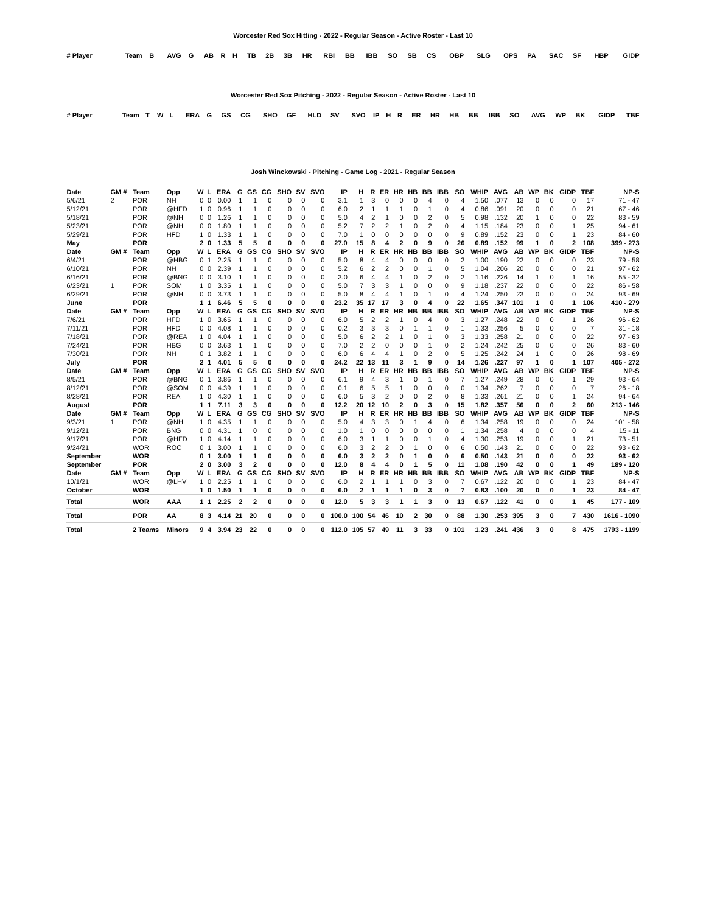Worcester Red Sox Hitting - 2022 - Regular Season - Active Roster - Last 10
| # Player | Team | B | AVG | G | AB | R | H | TB | 2B | 3B | HR | RBI | BB | IBB | SO | SB | CS | OBP | SLG | OPS | PA | SAC | SF | HBP | GIDP |
| --- | --- | --- | --- | --- | --- | --- | --- | --- | --- | --- | --- | --- | --- | --- | --- | --- | --- | --- | --- | --- | --- | --- | --- | --- | --- |
Worcester Red Sox Pitching - 2022 - Regular Season - Active Roster - Last 10
| # Player | Team | T | W | L | ERA | G | GS | CG | SHO | GF | HLD | SV | SVO | IP | H | R | ER | HR | HB | BB | IBB | SO | AVG | WP | BK | GIDP | TBF |
| --- | --- | --- | --- | --- | --- | --- | --- | --- | --- | --- | --- | --- | --- | --- | --- | --- | --- | --- | --- | --- | --- | --- | --- | --- | --- | --- | --- |
Josh Winckowski - Pitching - Game Log - 2021 - Regular Season
| Date | GM # | Team | Opp | W | L | ERA | G | GS | CG | SHO | SV | SVO | IP | H | R | ER | HR | HB | BB | IBB | SO | WHIP | AVG | AB | WP | BK | GIDP | TBF | NP-S |
| --- | --- | --- | --- | --- | --- | --- | --- | --- | --- | --- | --- | --- | --- | --- | --- | --- | --- | --- | --- | --- | --- | --- | --- | --- | --- | --- | --- | --- | --- |
| 5/6/21 | 2 | POR | NH | 0 | 0 | 0.00 | 1 | 1 | 0 | 0 | 0 | 0 | 3.1 | 1 | 3 | 0 | 0 | 0 | 4 | 0 | 4 | 1.50 | .077 | 13 | 0 | 0 | 0 | 17 | 71 - 47 |
| 5/12/21 | | POR | @HFD | 1 | 0 | 0.96 | 1 | 1 | 0 | 0 | 0 | 0 | 6.0 | 2 | 1 | 1 | 1 | 0 | 1 | 0 | 4 | 0.86 | .091 | 20 | 0 | 0 | 0 | 21 | 67 - 46 |
| 5/18/21 | | POR | @NH | 0 | 0 | 1.26 | 1 | 1 | 0 | 0 | 0 | 0 | 5.0 | 4 | 2 | 1 | 0 | 0 | 2 | 0 | 5 | 0.98 | .132 | 20 | 1 | 0 | 0 | 22 | 83 - 59 |
| 5/23/21 | | POR | @NH | 0 | 0 | 1.80 | 1 | 1 | 0 | 0 | 0 | 0 | 5.2 | 7 | 2 | 2 | 1 | 0 | 2 | 0 | 4 | 1.15 | .184 | 23 | 0 | 0 | 1 | 25 | 94 - 61 |
| 5/29/21 | | POR | HFD | 1 | 0 | 1.33 | 1 | 1 | 0 | 0 | 0 | 0 | 7.0 | 1 | 0 | 0 | 0 | 0 | 0 | 0 | 9 | 0.89 | .152 | 23 | 0 | 0 | 1 | 23 | 84 - 60 |
| May | | POR | | 2 | 0 | 1.33 | 5 | 5 | 0 | 0 | 0 | 0 | 27.0 | 15 | 8 | 4 | 2 | 0 | 9 | 0 | 26 | 0.89 | .152 | 99 | 1 | 0 | 2 | 108 | 399 - 273 |
| Date | GM # | Team | Opp | W | L | ERA | G | GS | CG | SHO | SV | SVO | IP | H | R | ER | HR | HB | BB | IBB | SO | WHIP | AVG | AB | WP | BK | GIDP | TBF | NP-S |
| 6/4/21 | | POR | @HBG | 0 | 1 | 2.25 | 1 | 1 | 0 | 0 | 0 | 0 | 5.0 | 8 | 4 | 4 | 0 | 0 | 0 | 0 | 2 | 1.00 | .190 | 22 | 0 | 0 | 0 | 23 | 79 - 58 |
| 6/10/21 | | POR | NH | 0 | 0 | 2.39 | 1 | 1 | 0 | 0 | 0 | 0 | 5.2 | 6 | 2 | 2 | 0 | 0 | 1 | 0 | 5 | 1.04 | .206 | 20 | 0 | 0 | 0 | 21 | 97 - 62 |
| 6/16/21 | | POR | @BNG | 0 | 0 | 3.10 | 1 | 1 | 0 | 0 | 0 | 0 | 3.0 | 6 | 4 | 4 | 1 | 0 | 2 | 0 | 2 | 1.16 | .226 | 14 | 1 | 0 | 1 | 16 | 55 - 32 |
| 6/23/21 | 1 | POR | SOM | 1 | 0 | 3.35 | 1 | 1 | 0 | 0 | 0 | 0 | 5.0 | 7 | 3 | 3 | 1 | 0 | 0 | 0 | 9 | 1.18 | .237 | 22 | 0 | 0 | 0 | 22 | 86 - 58 |
| 6/29/21 | | POR | @NH | 0 | 0 | 3.73 | 1 | 1 | 0 | 0 | 0 | 0 | 5.0 | 8 | 4 | 4 | 1 | 0 | 1 | 0 | 4 | 1.24 | .250 | 23 | 0 | 0 | 0 | 24 | 93 - 69 |
| June | | POR | | 1 | 1 | 6.46 | 5 | 5 | 0 | 0 | 0 | 0 | 23.2 | 35 | 17 | 17 | 3 | 0 | 4 | 0 | 22 | 1.65 | .347 | 101 | 1 | 0 | 1 | 106 | 410 - 279 |
| Date | GM # | Team | Opp | W | L | ERA | G | GS | CG | SHO | SV | SVO | IP | H | R | ER | HR | HB | BB | IBB | SO | WHIP | AVG | AB | WP | BK | GIDP | TBF | NP-S |
| 7/6/21 | | POR | HFD | 1 | 0 | 3.65 | 1 | 1 | 0 | 0 | 0 | 0 | 6.0 | 5 | 2 | 2 | 1 | 0 | 4 | 0 | 3 | 1.27 | .248 | 22 | 0 | 0 | 1 | 26 | 96 - 62 |
| 7/11/21 | | POR | HFD | 0 | 0 | 4.08 | 1 | 1 | 0 | 0 | 0 | 0 | 0.2 | 3 | 3 | 3 | 0 | 1 | 1 | 0 | 1 | 1.33 | .256 | 5 | 0 | 0 | 0 | 7 | 31 - 18 |
| 7/18/21 | | POR | @REA | 1 | 0 | 4.04 | 1 | 1 | 0 | 0 | 0 | 0 | 5.0 | 6 | 2 | 2 | 1 | 0 | 1 | 0 | 3 | 1.33 | .258 | 21 | 0 | 0 | 0 | 22 | 97 - 63 |
| 7/24/21 | | POR | HBG | 0 | 0 | 3.63 | 1 | 1 | 0 | 0 | 0 | 0 | 7.0 | 2 | 2 | 0 | 0 | 0 | 1 | 0 | 2 | 1.24 | .242 | 25 | 0 | 0 | 0 | 26 | 83 - 60 |
| 7/30/21 | | POR | NH | 0 | 1 | 3.82 | 1 | 1 | 0 | 0 | 0 | 0 | 6.0 | 6 | 4 | 4 | 1 | 0 | 2 | 0 | 5 | 1.25 | .242 | 24 | 1 | 0 | 0 | 26 | 98 - 69 |
| July | | POR | | 2 | 1 | 4.01 | 5 | 5 | 0 | 0 | 0 | 0 | 24.2 | 22 | 13 | 11 | 3 | 1 | 9 | 0 | 14 | 1.26 | .227 | 97 | 1 | 0 | 1 | 107 | 405 - 272 |
| Date | GM # | Team | Opp | W | L | ERA | G | GS | CG | SHO | SV | SVO | IP | H | R | ER | HR | HB | BB | IBB | SO | WHIP | AVG | AB | WP | BK | GIDP | TBF | NP-S |
| 8/5/21 | | POR | @BNG | 0 | 1 | 3.86 | 1 | 1 | 0 | 0 | 0 | 0 | 6.1 | 9 | 4 | 3 | 1 | 0 | 1 | 0 | 7 | 1.27 | .249 | 28 | 0 | 0 | 1 | 29 | 93 - 64 |
| 8/12/21 | | POR | @SOM | 0 | 0 | 4.39 | 1 | 1 | 0 | 0 | 0 | 0 | 0.1 | 6 | 5 | 5 | 1 | 0 | 0 | 0 | 0 | 1.34 | .262 | 7 | 0 | 0 | 0 | 7 | 26 - 18 |
| 8/28/21 | | POR | REA | 1 | 0 | 4.30 | 1 | 1 | 0 | 0 | 0 | 0 | 6.0 | 5 | 3 | 2 | 0 | 0 | 2 | 0 | 8 | 1.33 | .261 | 21 | 0 | 0 | 1 | 24 | 94 - 64 |
| August | | POR | | 1 | 1 | 7.11 | 3 | 3 | 0 | 0 | 0 | 0 | 12.2 | 20 | 12 | 10 | 2 | 0 | 3 | 0 | 15 | 1.82 | .357 | 56 | 0 | 0 | 2 | 60 | 213 - 146 |
| Date | GM # | Team | Opp | W | L | ERA | G | GS | CG | SHO | SV | SVO | IP | H | R | ER | HR | HB | BB | IBB | SO | WHIP | AVG | AB | WP | BK | GIDP | TBF | NP-S |
| 9/3/21 | 1 | POR | @NH | 1 | 0 | 4.35 | 1 | 1 | 0 | 0 | 0 | 0 | 5.0 | 4 | 3 | 3 | 0 | 1 | 4 | 0 | 6 | 1.34 | .258 | 19 | 0 | 0 | 0 | 24 | 101 - 58 |
| 9/12/21 | | POR | BNG | 0 | 0 | 4.31 | 1 | 0 | 0 | 0 | 0 | 0 | 1.0 | 1 | 0 | 0 | 0 | 0 | 0 | 0 | 1 | 1.34 | .258 | 4 | 0 | 0 | 0 | 4 | 15 - 11 |
| 9/17/21 | | POR | @HFD | 1 | 0 | 4.14 | 1 | 1 | 0 | 0 | 0 | 0 | 6.0 | 3 | 1 | 1 | 0 | 0 | 1 | 0 | 4 | 1.30 | .253 | 19 | 0 | 0 | 1 | 21 | 73 - 51 |
| 9/24/21 | | WOR | ROC | 0 | 1 | 3.00 | 1 | 1 | 0 | 0 | 0 | 0 | 6.0 | 3 | 2 | 2 | 0 | 1 | 0 | 0 | 6 | 0.50 | .143 | 21 | 0 | 0 | 0 | 22 | 93 - 62 |
| September | | WOR | | 0 | 1 | 3.00 | 1 | 1 | 0 | 0 | 0 | 0 | 6.0 | 3 | 2 | 2 | 0 | 1 | 0 | 0 | 6 | 0.50 | .143 | 21 | 0 | 0 | 0 | 22 | 93 - 62 |
| September | | POR | | 2 | 0 | 3.00 | 3 | 2 | 0 | 0 | 0 | 0 | 12.0 | 8 | 4 | 4 | 0 | 1 | 5 | 0 | 11 | 1.08 | .190 | 42 | 0 | 0 | 1 | 49 | 189 - 120 |
| Date | GM # | Team | Opp | W | L | ERA | G | GS | CG | SHO | SV | SVO | IP | H | R | ER | HR | HB | BB | IBB | SO | WHIP | AVG | AB | WP | BK | GIDP | TBF | NP-S |
| 10/1/21 | | WOR | @LHV | 1 | 0 | 2.25 | 1 | 1 | 0 | 0 | 0 | 0 | 6.0 | 2 | 1 | 1 | 1 | 0 | 3 | 0 | 7 | 0.67 | .122 | 20 | 0 | 0 | 1 | 23 | 84 - 47 |
| October | | WOR | | 1 | 0 | 1.50 | 1 | 1 | 0 | 0 | 0 | 0 | 6.0 | 2 | 1 | 1 | 1 | 0 | 3 | 0 | 7 | 0.83 | .100 | 20 | 0 | 0 | 1 | 23 | 84 - 47 |
| Total | | WOR | AAA | 1 | 1 | 2.25 | 2 | 2 | 0 | 0 | 0 | 0 | 12.0 | 5 | 3 | 3 | 1 | 1 | 3 | 0 | 13 | 0.67 | .122 | 41 | 0 | 0 | 1 | 45 | 177 - 109 |
| Total | | POR | AA | 8 | 3 | 4.14 | 21 | 20 | 0 | 0 | 0 | 0 | 100.0 | 100 | 54 | 46 | 10 | 2 | 30 | 0 | 88 | 1.30 | .253 | 395 | 3 | 0 | 7 | 430 | 1616 - 1090 |
| Total | | 2 Teams | Minors | 9 | 4 | 3.94 | 23 | 22 | 0 | 0 | 0 | 0 | 112.0 | 105 | 57 | 49 | 11 | 3 | 33 | 0 | 101 | 1.23 | .241 | 436 | 3 | 0 | 8 | 475 | 1793 - 1199 |